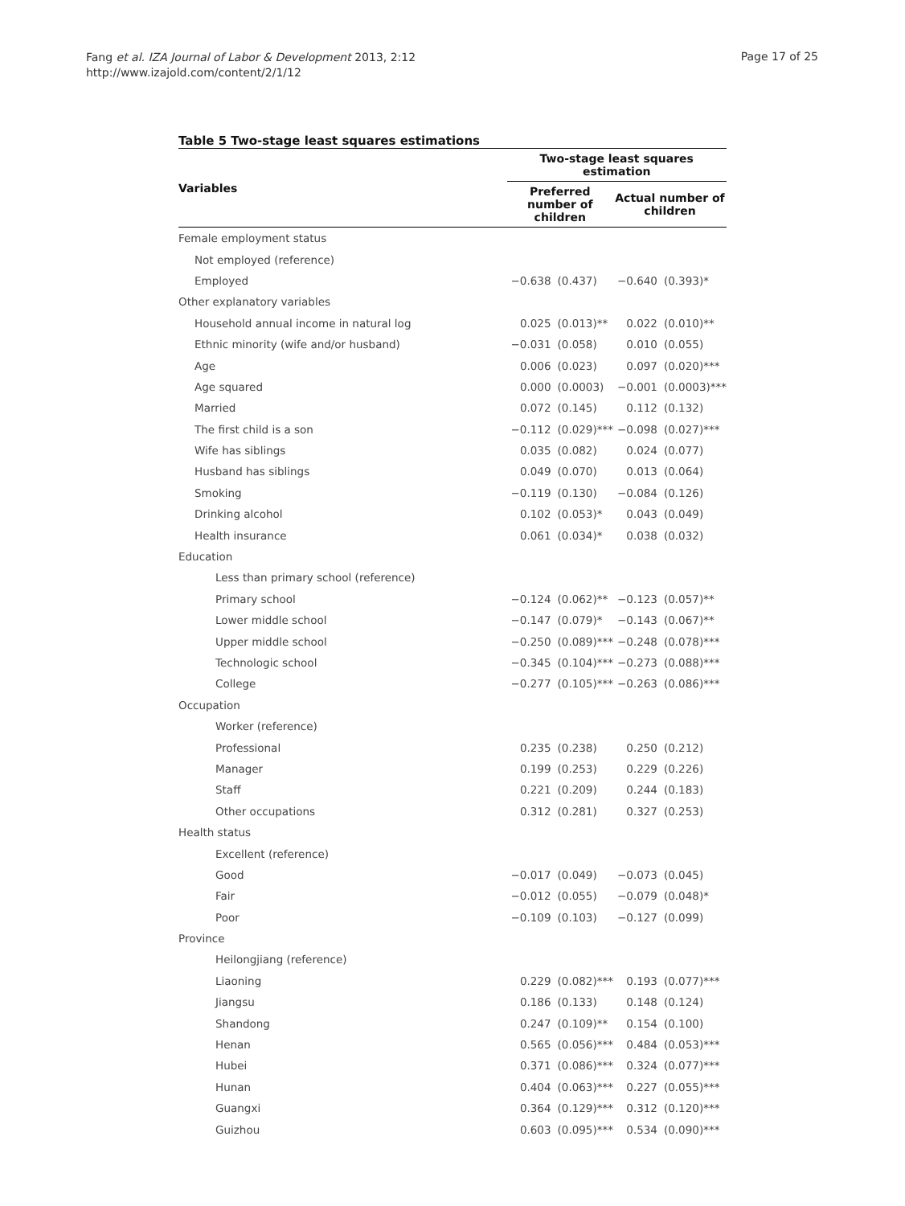Fang et al. IZA Journal of Labor & Development 2013, 2:12
http://www.izajold.com/content/2/1/12
Page 17 of 25
Table 5 Two-stage least squares estimations
| Variables | Two-stage least squares estimation | | | |
| --- | --- | --- | --- | --- |
| | Preferred number of children | | Actual number of children | |
| Female employment status | | | | |
| Not employed (reference) | | | | |
| Employed | −0.638 | (0.437) | −0.640 | (0.393)* |
| Other explanatory variables | | | | |
| Household annual income in natural log | 0.025 | (0.013)** | 0.022 | (0.010)** |
| Ethnic minority (wife and/or husband) | −0.031 | (0.058) | 0.010 | (0.055) |
| Age | 0.006 | (0.023) | 0.097 | (0.020)*** |
| Age squared | 0.000 | (0.0003) | −0.001 | (0.0003)*** |
| Married | 0.072 | (0.145) | 0.112 | (0.132) |
| The first child is a son | −0.112 | (0.029)*** | −0.098 | (0.027)*** |
| Wife has siblings | 0.035 | (0.082) | 0.024 | (0.077) |
| Husband has siblings | 0.049 | (0.070) | 0.013 | (0.064) |
| Smoking | −0.119 | (0.130) | −0.084 | (0.126) |
| Drinking alcohol | 0.102 | (0.053)* | 0.043 | (0.049) |
| Health insurance | 0.061 | (0.034)* | 0.038 | (0.032) |
| Education | | | | |
| Less than primary school (reference) | | | | |
| Primary school | −0.124 | (0.062)** | −0.123 | (0.057)** |
| Lower middle school | −0.147 | (0.079)* | −0.143 | (0.067)** |
| Upper middle school | −0.250 | (0.089)*** | −0.248 | (0.078)*** |
| Technologic school | −0.345 | (0.104)*** | −0.273 | (0.088)*** |
| College | −0.277 | (0.105)*** | −0.263 | (0.086)*** |
| Occupation | | | | |
| Worker (reference) | | | | |
| Professional | 0.235 | (0.238) | 0.250 | (0.212) |
| Manager | 0.199 | (0.253) | 0.229 | (0.226) |
| Staff | 0.221 | (0.209) | 0.244 | (0.183) |
| Other occupations | 0.312 | (0.281) | 0.327 | (0.253) |
| Health status | | | | |
| Excellent (reference) | | | | |
| Good | −0.017 | (0.049) | −0.073 | (0.045) |
| Fair | −0.012 | (0.055) | −0.079 | (0.048)* |
| Poor | −0.109 | (0.103) | −0.127 | (0.099) |
| Province | | | | |
| Heilongjiang (reference) | | | | |
| Liaoning | 0.229 | (0.082)*** | 0.193 | (0.077)*** |
| Jiangsu | 0.186 | (0.133) | 0.148 | (0.124) |
| Shandong | 0.247 | (0.109)** | 0.154 | (0.100) |
| Henan | 0.565 | (0.056)*** | 0.484 | (0.053)*** |
| Hubei | 0.371 | (0.086)*** | 0.324 | (0.077)*** |
| Hunan | 0.404 | (0.063)*** | 0.227 | (0.055)*** |
| Guangxi | 0.364 | (0.129)*** | 0.312 | (0.120)*** |
| Guizhou | 0.603 | (0.095)*** | 0.534 | (0.090)*** |